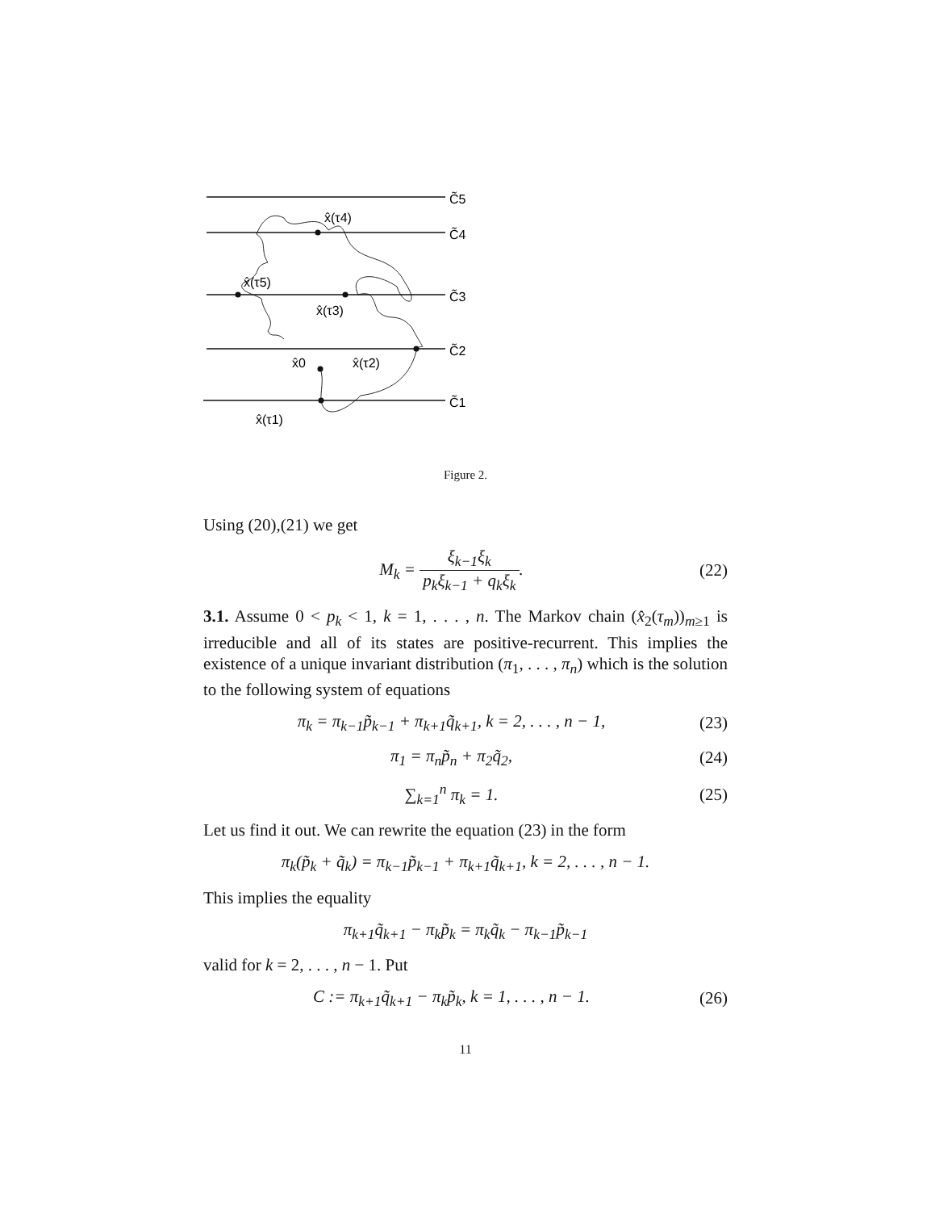C̃5
C̃4
C̃3
C̃2
C̃1
x̂(τ4)
x̂(τ5)
x̂(τ3)
x̂0
x̂(τ2)
x̂(τ1)
Figure 2.
Using (20),(21) we get
M<sub>k</sub> = ξ<sub>k−1</sub>ξ<sub>k</sub> p<sub>k</sub>ξ<sub>k−1</sub> + q<sub>k</sub>ξ<sub>k</sub>. (22)
3.1. Assume 0 < p<sub>k</sub> < 1, k = 1, . . . , n. The Markov chain (x̂<sub>2</sub>(τ<sub>m</sub>))<sub>m≥1</sub> is irreducible and all of its states are positive-recurrent. This implies the existence of a unique invariant distribution (π<sub>1</sub>, . . . , π<sub>n</sub>) which is the solution to the following system of equations
π<sub>k</sub> = π<sub>k−1</sub>p̃<sub>k−1</sub> + π<sub>k+1</sub>q̃<sub>k+1</sub>, k = 2, . . . , n − 1, (23)
π<sub>1</sub> = π<sub>n</sub>p̃<sub>n</sub> + π<sub>2</sub>q̃<sub>2</sub>, (24)
∑<sub>k=1</sub><sup>n</sup> π<sub>k</sub> = 1. (25)
Let us find it out. We can rewrite the equation (23) in the form
π<sub>k</sub>(p̃<sub>k</sub> + q̃<sub>k</sub>) = π<sub>k−1</sub>p̃<sub>k−1</sub> + π<sub>k+1</sub>q̃<sub>k+1</sub>, k = 2, . . . , n − 1.
This implies the equality
π<sub>k+1</sub>q̃<sub>k+1</sub> − π<sub>k</sub>p̃<sub>k</sub> = π<sub>k</sub>q̃<sub>k</sub> − π<sub>k−1</sub>p̃<sub>k−1</sub>
valid for k = 2, . . . , n − 1. Put
C := π<sub>k+1</sub>q̃<sub>k+1</sub> − π<sub>k</sub>p̃<sub>k</sub>, k = 1, . . . , n − 1. (26)
11